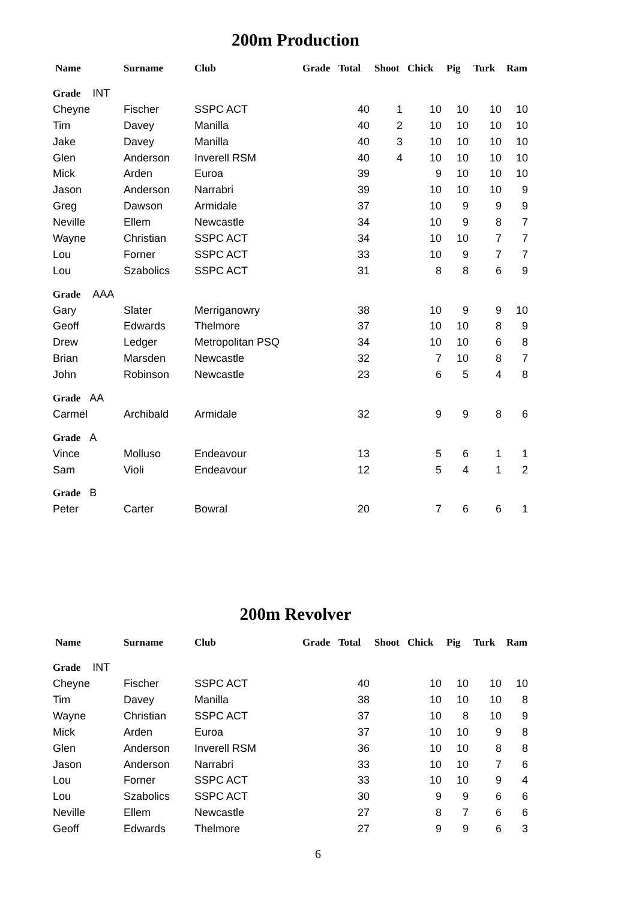200m Production
| Name | Surname | Club | Grade | Total | Shoot | Chick | Pig | Turk | Ram |
| --- | --- | --- | --- | --- | --- | --- | --- | --- | --- |
| Grade INT | | | | | | | | | |
| Cheyne | Fischer | SSPC ACT | | 40 | 1 | 10 | 10 | 10 | 10 |
| Tim | Davey | Manilla | | 40 | 2 | 10 | 10 | 10 | 10 |
| Jake | Davey | Manilla | | 40 | 3 | 10 | 10 | 10 | 10 |
| Glen | Anderson | Inverell RSM | | 40 | 4 | 10 | 10 | 10 | 10 |
| Mick | Arden | Euroa | | 39 | | 9 | 10 | 10 | 10 |
| Jason | Anderson | Narrabri | | 39 | | 10 | 10 | 10 | 9 |
| Greg | Dawson | Armidale | | 37 | | 10 | 9 | 9 | 9 |
| Neville | Ellem | Newcastle | | 34 | | 10 | 9 | 8 | 7 |
| Wayne | Christian | SSPC ACT | | 34 | | 10 | 10 | 7 | 7 |
| Lou | Forner | SSPC ACT | | 33 | | 10 | 9 | 7 | 7 |
| Lou | Szabolics | SSPC ACT | | 31 | | 8 | 8 | 6 | 9 |
| Grade AAA | | | | | | | | | |
| Gary | Slater | Merriganowry | | 38 | | 10 | 9 | 9 | 10 |
| Geoff | Edwards | Thelmore | | 37 | | 10 | 10 | 8 | 9 |
| Drew | Ledger | Metropolitan PSQ | | 34 | | 10 | 10 | 6 | 8 |
| Brian | Marsden | Newcastle | | 32 | | 7 | 10 | 8 | 7 |
| John | Robinson | Newcastle | | 23 | | 6 | 5 | 4 | 8 |
| Grade AA | | | | | | | | | |
| Carmel | Archibald | Armidale | | 32 | | 9 | 9 | 8 | 6 |
| Grade A | | | | | | | | | |
| Vince | Molluso | Endeavour | | 13 | | 5 | 6 | 1 | 1 |
| Sam | Violi | Endeavour | | 12 | | 5 | 4 | 1 | 2 |
| Grade B | | | | | | | | | |
| Peter | Carter | Bowral | | 20 | | 7 | 6 | 6 | 1 |
200m Revolver
| Name | Surname | Club | Grade | Total | Shoot | Chick | Pig | Turk | Ram |
| --- | --- | --- | --- | --- | --- | --- | --- | --- | --- |
| Grade INT | | | | | | | | | |
| Cheyne | Fischer | SSPC ACT | | 40 | | 10 | 10 | 10 | 10 |
| Tim | Davey | Manilla | | 38 | | 10 | 10 | 10 | 8 |
| Wayne | Christian | SSPC ACT | | 37 | | 10 | 8 | 10 | 9 |
| Mick | Arden | Euroa | | 37 | | 10 | 10 | 9 | 8 |
| Glen | Anderson | Inverell RSM | | 36 | | 10 | 10 | 8 | 8 |
| Jason | Anderson | Narrabri | | 33 | | 10 | 10 | 7 | 6 |
| Lou | Forner | SSPC ACT | | 33 | | 10 | 10 | 9 | 4 |
| Lou | Szabolics | SSPC ACT | | 30 | | 9 | 9 | 6 | 6 |
| Neville | Ellem | Newcastle | | 27 | | 8 | 7 | 6 | 6 |
| Geoff | Edwards | Thelmore | | 27 | | 9 | 9 | 6 | 3 |
6